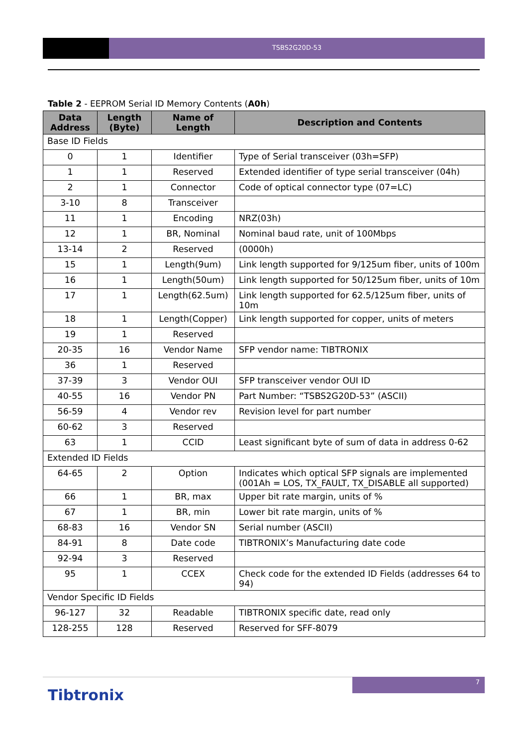TSBS2G20D-53
Table 2 - EEPROM Serial ID Memory Contents (A0h)
| Data Address | Length (Byte) | Name of Length | Description and Contents |
| --- | --- | --- | --- |
| Base ID Fields | | | |
| 0 | 1 | Identifier | Type of Serial transceiver (03h=SFP) |
| 1 | 1 | Reserved | Extended identifier of type serial transceiver (04h) |
| 2 | 1 | Connector | Code of optical connector type (07=LC) |
| 3-10 | 8 | Transceiver | |
| 11 | 1 | Encoding | NRZ(03h) |
| 12 | 1 | BR, Nominal | Nominal baud rate, unit of 100Mbps |
| 13-14 | 2 | Reserved | (0000h) |
| 15 | 1 | Length(9um) | Link length supported for 9/125um fiber, units of 100m |
| 16 | 1 | Length(50um) | Link length supported for 50/125um fiber, units of 10m |
| 17 | 1 | Length(62.5um) | Link length supported for 62.5/125um fiber, units of 10m |
| 18 | 1 | Length(Copper) | Link length supported for copper, units of meters |
| 19 | 1 | Reserved | |
| 20-35 | 16 | Vendor Name | SFP vendor name: TIBTRONIX |
| 36 | 1 | Reserved | |
| 37-39 | 3 | Vendor OUI | SFP transceiver vendor OUI ID |
| 40-55 | 16 | Vendor PN | Part Number: “TSBS2G20D-53” (ASCII) |
| 56-59 | 4 | Vendor rev | Revision level for part number |
| 60-62 | 3 | Reserved | |
| 63 | 1 | CCID | Least significant byte of sum of data in address 0-62 |
| Extended ID Fields | | | |
| 64-65 | 2 | Option | Indicates which optical SFP signals are implemented (001Ah = LOS, TX_FAULT, TX_DISABLE all supported) |
| 66 | 1 | BR, max | Upper bit rate margin, units of % |
| 67 | 1 | BR, min | Lower bit rate margin, units of % |
| 68-83 | 16 | Vendor SN | Serial number (ASCII) |
| 84-91 | 8 | Date code | TIBTRONIX’s Manufacturing date code |
| 92-94 | 3 | Reserved | |
| 95 | 1 | CCEX | Check code for the extended ID Fields (addresses 64 to 94) |
| Vendor Specific ID Fields | | | |
| 96-127 | 32 | Readable | TIBTRONIX specific date, read only |
| 128-255 | 128 | Reserved | Reserved for SFF-8079 |
7
Tibtronix